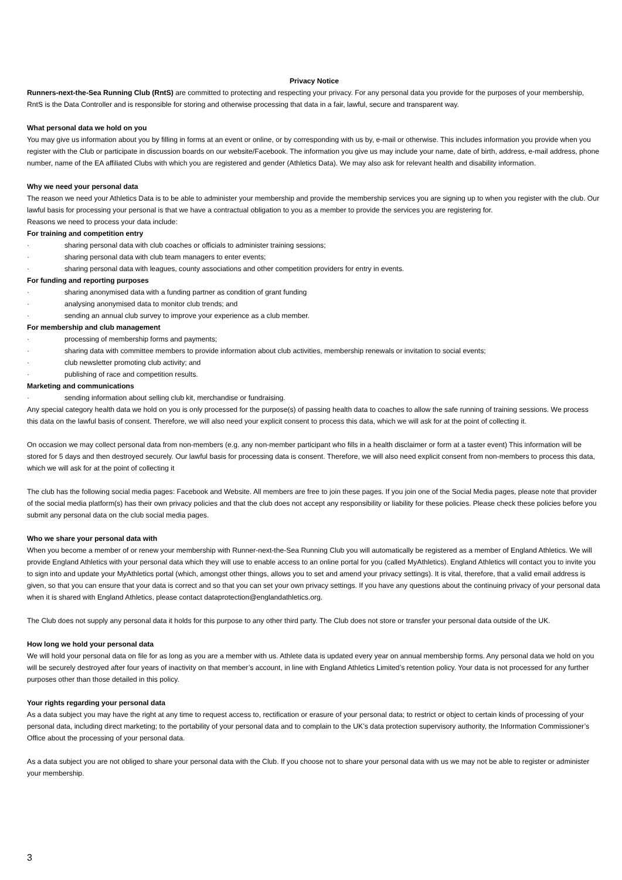Privacy Notice
Runners-next-the-Sea Running Club (RntS) are committed to protecting and respecting your privacy. For any personal data you provide for the purposes of your membership, RntS is the Data Controller and is responsible for storing and otherwise processing that data in a fair, lawful, secure and transparent way.
What personal data we hold on you
You may give us information about you by filling in forms at an event or online, or by corresponding with us by, e-mail or otherwise. This includes information you provide when you register with the Club or participate in discussion boards on our website/Facebook. The information you give us may include your name, date of birth, address, e-mail address, phone number, name of the EA affiliated Clubs with which you are registered and gender (Athletics Data). We may also ask for relevant health and disability information.
Why we need your personal data
The reason we need your Athletics Data is to be able to administer your membership and provide the membership services you are signing up to when you register with the club. Our lawful basis for processing your personal is that we have a contractual obligation to you as a member to provide the services you are registering for.
Reasons we need to process your data include:
For training and competition entry
· sharing personal data with club coaches or officials to administer training sessions;
· sharing personal data with club team managers to enter events;
· sharing personal data with leagues, county associations and other competition providers for entry in events.
For funding and reporting purposes
· sharing anonymised data with a funding partner as condition of grant funding
· analysing anonymised data to monitor club trends; and
· sending an annual club survey to improve your experience as a club member.
For membership and club management
· processing of membership forms and payments;
· sharing data with committee members to provide information about club activities, membership renewals or invitation to social events;
· club newsletter promoting club activity; and
· publishing of race and competition results.
Marketing and communications
· sending information about selling club kit, merchandise or fundraising.
Any special category health data we hold on you is only processed for the purpose(s) of passing health data to coaches to allow the safe running of training sessions. We process this data on the lawful basis of consent. Therefore, we will also need your explicit consent to process this data, which we will ask for at the point of collecting it.
On occasion we may collect personal data from non-members (e.g. any non-member participant who fills in a health disclaimer or form at a taster event) This information will be stored for 5 days and then destroyed securely. Our lawful basis for processing data is consent. Therefore, we will also need explicit consent from non-members to process this data, which we will ask for at the point of collecting it
The club has the following social media pages: Facebook and Website. All members are free to join these pages. If you join one of the Social Media pages, please note that provider of the social media platform(s) has their own privacy policies and that the club does not accept any responsibility or liability for these policies. Please check these policies before you submit any personal data on the club social media pages.
Who we share your personal data with
When you become a member of or renew your membership with Runner-next-the-Sea Running Club you will automatically be registered as a member of England Athletics. We will provide England Athletics with your personal data which they will use to enable access to an online portal for you (called MyAthletics). England Athletics will contact you to invite you to sign into and update your MyAthletics portal (which, amongst other things, allows you to set and amend your privacy settings). It is vital, therefore, that a valid email address is given, so that you can ensure that your data is correct and so that you can set your own privacy settings. If you have any questions about the continuing privacy of your personal data when it is shared with England Athletics, please contact dataprotection@englandathletics.org.
The Club does not supply any personal data it holds for this purpose to any other third party. The Club does not store or transfer your personal data outside of the UK.
How long we hold your personal data
We will hold your personal data on file for as long as you are a member with us. Athlete data is updated every year on annual membership forms. Any personal data we hold on you will be securely destroyed after four years of inactivity on that member’s account, in line with England Athletics Limited’s retention policy. Your data is not processed for any further purposes other than those detailed in this policy.
Your rights regarding your personal data
As a data subject you may have the right at any time to request access to, rectification or erasure of your personal data; to restrict or object to certain kinds of processing of your personal data, including direct marketing; to the portability of your personal data and to complain to the UK’s data protection supervisory authority, the Information Commissioner’s Office about the processing of your personal data.
As a data subject you are not obliged to share your personal data with the Club. If you choose not to share your personal data with us we may not be able to register or administer your membership.
3